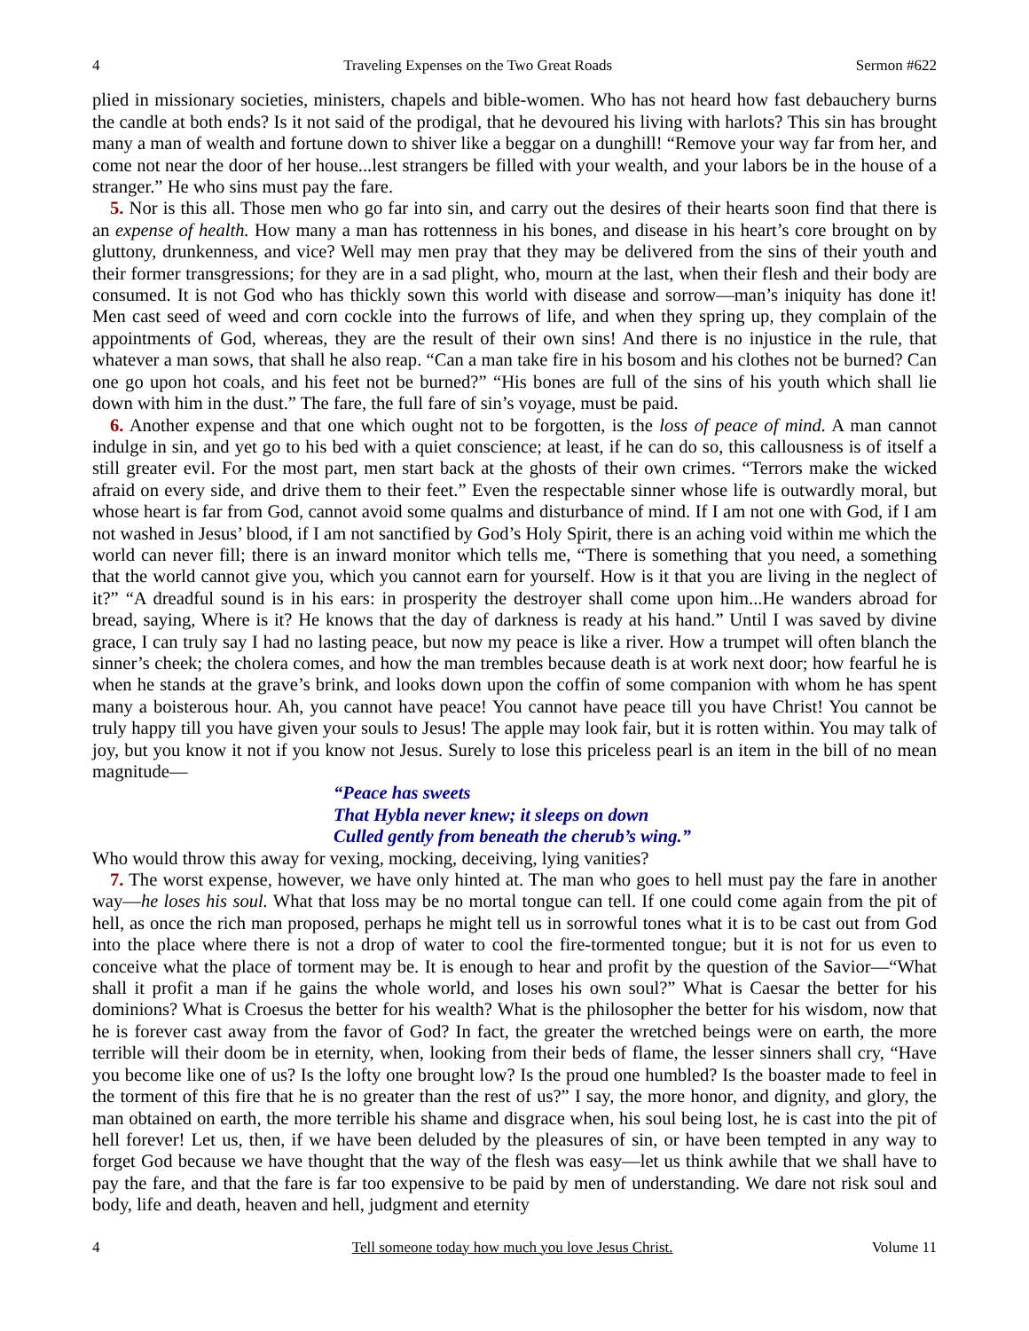4 Traveling Expenses on the Two Great Roads Sermon #622
plied in missionary societies, ministers, chapels and bible-women. Who has not heard how fast debauchery burns the candle at both ends? Is it not said of the prodigal, that he devoured his living with harlots? This sin has brought many a man of wealth and fortune down to shiver like a beggar on a dunghill! “Remove your way far from her, and come not near the door of her house...lest strangers be filled with your wealth, and your labors be in the house of a stranger.” He who sins must pay the fare.
5. Nor is this all. Those men who go far into sin, and carry out the desires of their hearts soon find that there is an expense of health. How many a man has rottenness in his bones, and disease in his heart’s core brought on by gluttony, drunkenness, and vice? Well may men pray that they may be delivered from the sins of their youth and their former transgressions; for they are in a sad plight, who, mourn at the last, when their flesh and their body are consumed. It is not God who has thickly sown this world with disease and sorrow—man’s iniquity has done it! Men cast seed of weed and corn cockle into the furrows of life, and when they spring up, they complain of the appointments of God, whereas, they are the result of their own sins! And there is no injustice in the rule, that whatever a man sows, that shall he also reap. “Can a man take fire in his bosom and his clothes not be burned? Can one go upon hot coals, and his feet not be burned?” “His bones are full of the sins of his youth which shall lie down with him in the dust.” The fare, the full fare of sin’s voyage, must be paid.
6. Another expense and that one which ought not to be forgotten, is the loss of peace of mind. A man cannot indulge in sin, and yet go to his bed with a quiet conscience; at least, if he can do so, this callousness is of itself a still greater evil. For the most part, men start back at the ghosts of their own crimes. “Terrors make the wicked afraid on every side, and drive them to their feet.” Even the respectable sinner whose life is outwardly moral, but whose heart is far from God, cannot avoid some qualms and disturbance of mind. If I am not one with God, if I am not washed in Jesus’ blood, if I am not sanctified by God’s Holy Spirit, there is an aching void within me which the world can never fill; there is an inward monitor which tells me, “There is something that you need, a something that the world cannot give you, which you cannot earn for yourself. How is it that you are living in the neglect of it?” “A dreadful sound is in his ears: in prosperity the destroyer shall come upon him...He wanders abroad for bread, saying, Where is it? He knows that the day of darkness is ready at his hand.” Until I was saved by divine grace, I can truly say I had no lasting peace, but now my peace is like a river. How a trumpet will often blanch the sinner’s cheek; the cholera comes, and how the man trembles because death is at work next door; how fearful he is when he stands at the grave’s brink, and looks down upon the coffin of some companion with whom he has spent many a boisterous hour. Ah, you cannot have peace! You cannot have peace till you have Christ! You cannot be truly happy till you have given your souls to Jesus! The apple may look fair, but it is rotten within. You may talk of joy, but you know it not if you know not Jesus. Surely to lose this priceless pearl is an item in the bill of no mean magnitude—
“Peace has sweets
That Hybla never knew; it sleeps on down
Culled gently from beneath the cherub’s wing.”
Who would throw this away for vexing, mocking, deceiving, lying vanities?
7. The worst expense, however, we have only hinted at. The man who goes to hell must pay the fare in another way—he loses his soul. What that loss may be no mortal tongue can tell. If one could come again from the pit of hell, as once the rich man proposed, perhaps he might tell us in sorrowful tones what it is to be cast out from God into the place where there is not a drop of water to cool the fire-tormented tongue; but it is not for us even to conceive what the place of torment may be. It is enough to hear and profit by the question of the Savior—“What shall it profit a man if he gains the whole world, and loses his own soul?” What is Caesar the better for his dominions? What is Croesus the better for his wealth? What is the philosopher the better for his wisdom, now that he is forever cast away from the favor of God? In fact, the greater the wretched beings were on earth, the more terrible will their doom be in eternity, when, looking from their beds of flame, the lesser sinners shall cry, “Have you become like one of us? Is the lofty one brought low? Is the proud one humbled? Is the boaster made to feel in the torment of this fire that he is no greater than the rest of us?” I say, the more honor, and dignity, and glory, the man obtained on earth, the more terrible his shame and disgrace when, his soul being lost, he is cast into the pit of hell forever! Let us, then, if we have been deluded by the pleasures of sin, or have been tempted in any way to forget God because we have thought that the way of the flesh was easy—let us think awhile that we shall have to pay the fare, and that the fare is far too expensive to be paid by men of understanding. We dare not risk soul and body, life and death, heaven and hell, judgment and eternity
4 Tell someone today how much you love Jesus Christ. Volume 11